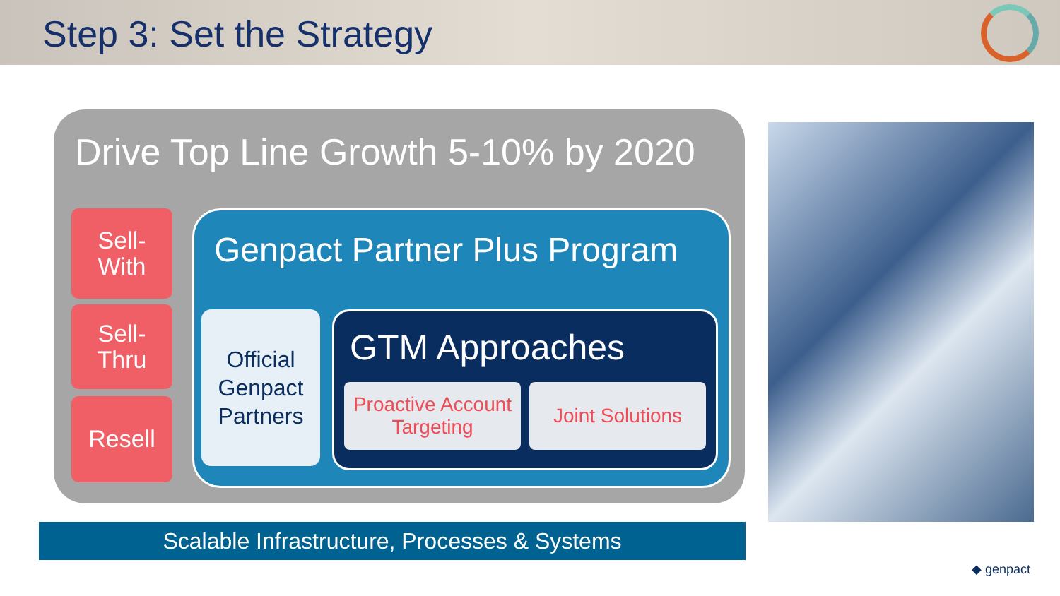Step 3: Set the Strategy
Drive Top Line Growth 5-10% by 2020
Sell-
With
Sell-
Thru
Resell
Genpact Partner Plus Program
Official
Genpact
Partners
GTM Approaches
Proactive Account Targeting
Joint Solutions
Scalable Infrastructure, Processes & Systems
◆ genpact